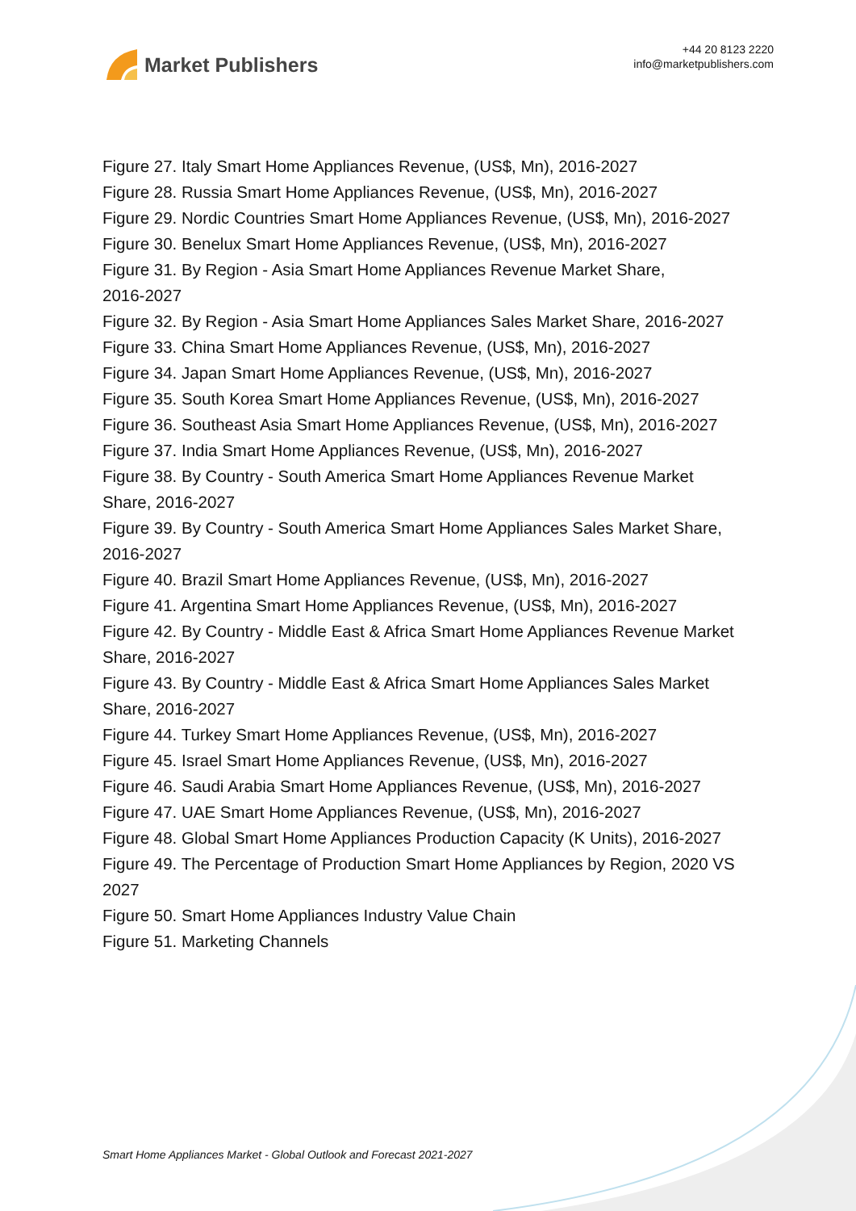Market Publishers
+44 20 8123 2220
info@marketpublishers.com
Figure 27. Italy Smart Home Appliances Revenue, (US$, Mn), 2016-2027
Figure 28. Russia Smart Home Appliances Revenue, (US$, Mn), 2016-2027
Figure 29. Nordic Countries Smart Home Appliances Revenue, (US$, Mn), 2016-2027
Figure 30. Benelux Smart Home Appliances Revenue, (US$, Mn), 2016-2027
Figure 31. By Region - Asia Smart Home Appliances Revenue Market Share,
2016-2027
Figure 32. By Region - Asia Smart Home Appliances Sales Market Share, 2016-2027
Figure 33. China Smart Home Appliances Revenue, (US$, Mn), 2016-2027
Figure 34. Japan Smart Home Appliances Revenue, (US$, Mn), 2016-2027
Figure 35. South Korea Smart Home Appliances Revenue, (US$, Mn), 2016-2027
Figure 36. Southeast Asia Smart Home Appliances Revenue, (US$, Mn), 2016-2027
Figure 37. India Smart Home Appliances Revenue, (US$, Mn), 2016-2027
Figure 38. By Country - South America Smart Home Appliances Revenue Market
Share, 2016-2027
Figure 39. By Country - South America Smart Home Appliances Sales Market Share,
2016-2027
Figure 40. Brazil Smart Home Appliances Revenue, (US$, Mn), 2016-2027
Figure 41. Argentina Smart Home Appliances Revenue, (US$, Mn), 2016-2027
Figure 42. By Country - Middle East & Africa Smart Home Appliances Revenue Market
Share, 2016-2027
Figure 43. By Country - Middle East & Africa Smart Home Appliances Sales Market
Share, 2016-2027
Figure 44. Turkey Smart Home Appliances Revenue, (US$, Mn), 2016-2027
Figure 45. Israel Smart Home Appliances Revenue, (US$, Mn), 2016-2027
Figure 46. Saudi Arabia Smart Home Appliances Revenue, (US$, Mn), 2016-2027
Figure 47. UAE Smart Home Appliances Revenue, (US$, Mn), 2016-2027
Figure 48. Global Smart Home Appliances Production Capacity (K Units), 2016-2027
Figure 49. The Percentage of Production Smart Home Appliances by Region, 2020 VS
2027
Figure 50. Smart Home Appliances Industry Value Chain
Figure 51. Marketing Channels
Smart Home Appliances Market - Global Outlook and Forecast 2021-2027